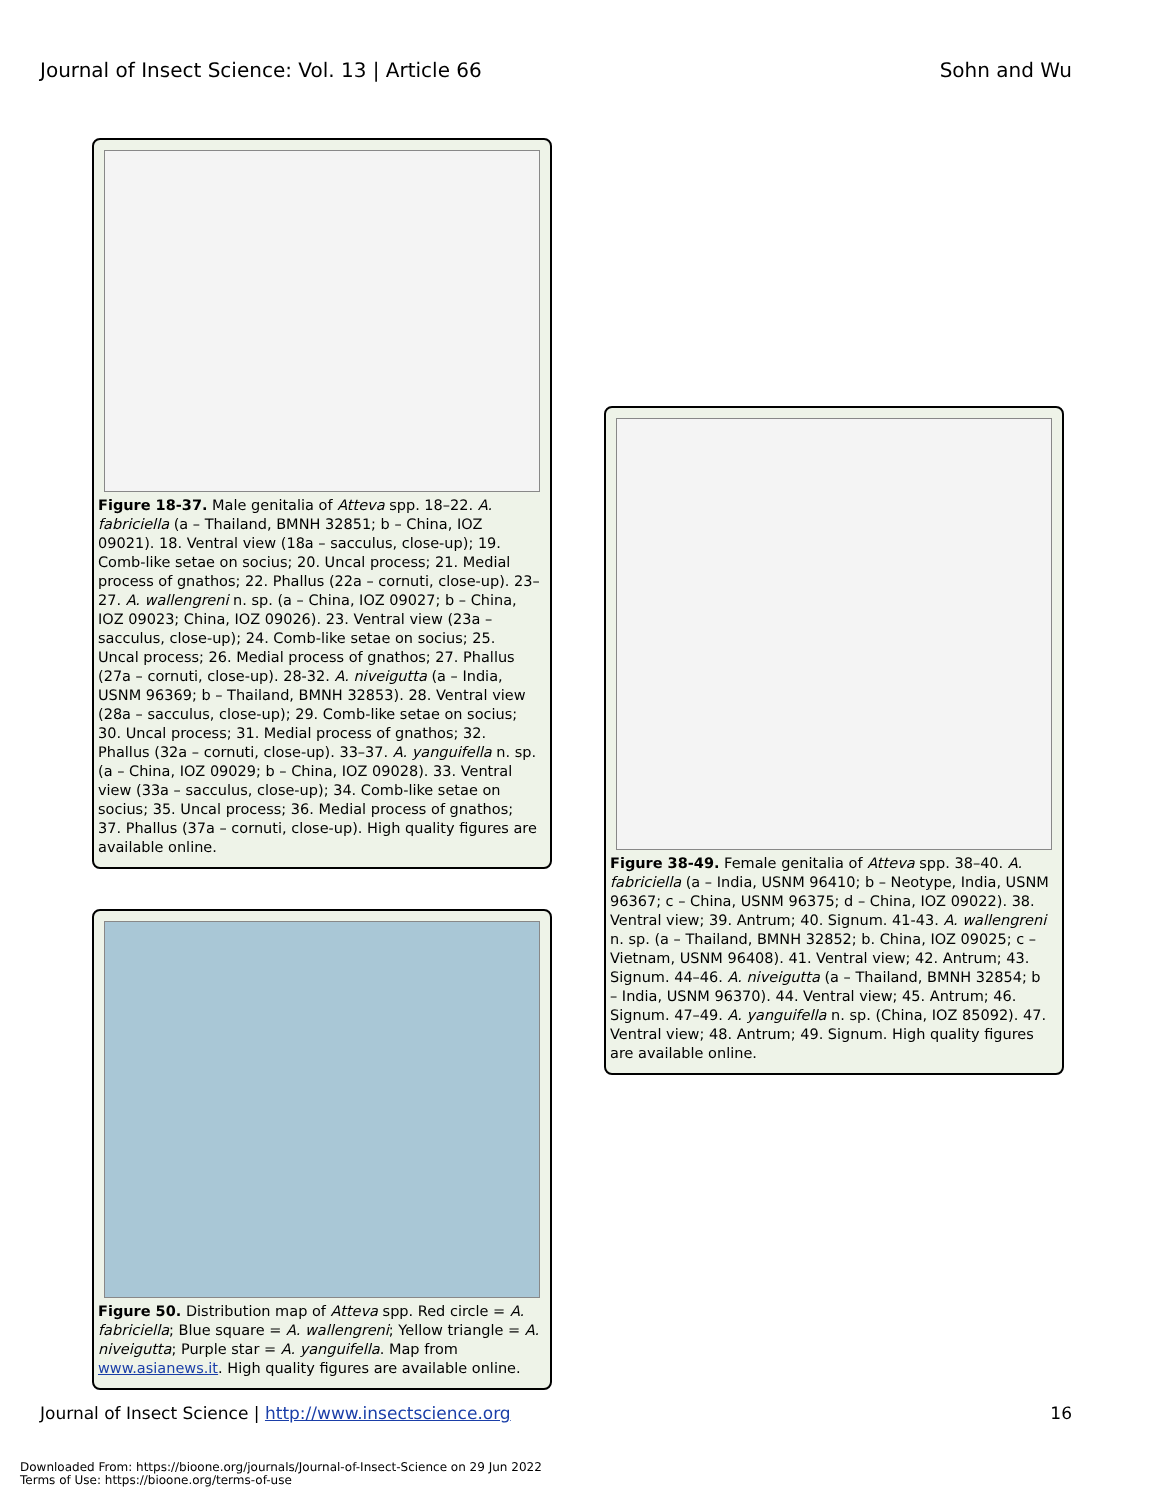Journal of Insect Science: Vol. 13 | Article 66 Sohn and Wu
Figure 18-37. Male genitalia of Atteva spp. 18–22. A. fabriciella (a – Thailand, BMNH 32851; b – China, IOZ 09021). 18. Ventral view (18a – sacculus, close-up); 19. Comb-like setae on socius; 20. Uncal process; 21. Medial process of gnathos; 22. Phallus (22a – cornuti, close-up). 23–27. A. wallengreni n. sp. (a – China, IOZ 09027; b – China, IOZ 09023; China, IOZ 09026). 23. Ventral view (23a – sacculus, close-up); 24. Comb-like setae on socius; 25. Uncal process; 26. Medial process of gnathos; 27. Phallus (27a – cornuti, close-up). 28-32. A. niveigutta (a – India, USNM 96369; b – Thailand, BMNH 32853). 28. Ventral view (28a – sacculus, close-up); 29. Comb-like setae on socius; 30. Uncal process; 31. Medial process of gnathos; 32. Phallus (32a – cornuti, close-up). 33–37. A. yanguifella n. sp. (a – China, IOZ 09029; b – China, IOZ 09028). 33. Ventral view (33a – sacculus, close-up); 34. Comb-like setae on socius; 35. Uncal process; 36. Medial process of gnathos; 37. Phallus (37a – cornuti, close-up). High quality figures are available online.
Figure 50. Distribution map of Atteva spp. Red circle = A. fabriciella; Blue square = A. wallengreni; Yellow triangle = A. niveigutta; Purple star = A. yanguifella. Map from www.asianews.it. High quality figures are available online.
Figure 38-49. Female genitalia of Atteva spp. 38–40. A. fabriciella (a – India, USNM 96410; b – Neotype, India, USNM 96367; c – China, USNM 96375; d – China, IOZ 09022). 38. Ventral view; 39. Antrum; 40. Signum. 41-43. A. wallengreni n. sp. (a – Thailand, BMNH 32852; b. China, IOZ 09025; c – Vietnam, USNM 96408). 41. Ventral view; 42. Antrum; 43. Signum. 44–46. A. niveigutta (a – Thailand, BMNH 32854; b – India, USNM 96370). 44. Ventral view; 45. Antrum; 46. Signum. 47–49. A. yanguifella n. sp. (China, IOZ 85092). 47. Ventral view; 48. Antrum; 49. Signum. High quality figures are available online.
Journal of Insect Science | http://www.insectscience.org 16
Downloaded From: https://bioone.org/journals/Journal-of-Insect-Science on 29 Jun 2022
Terms of Use: https://bioone.org/terms-of-use